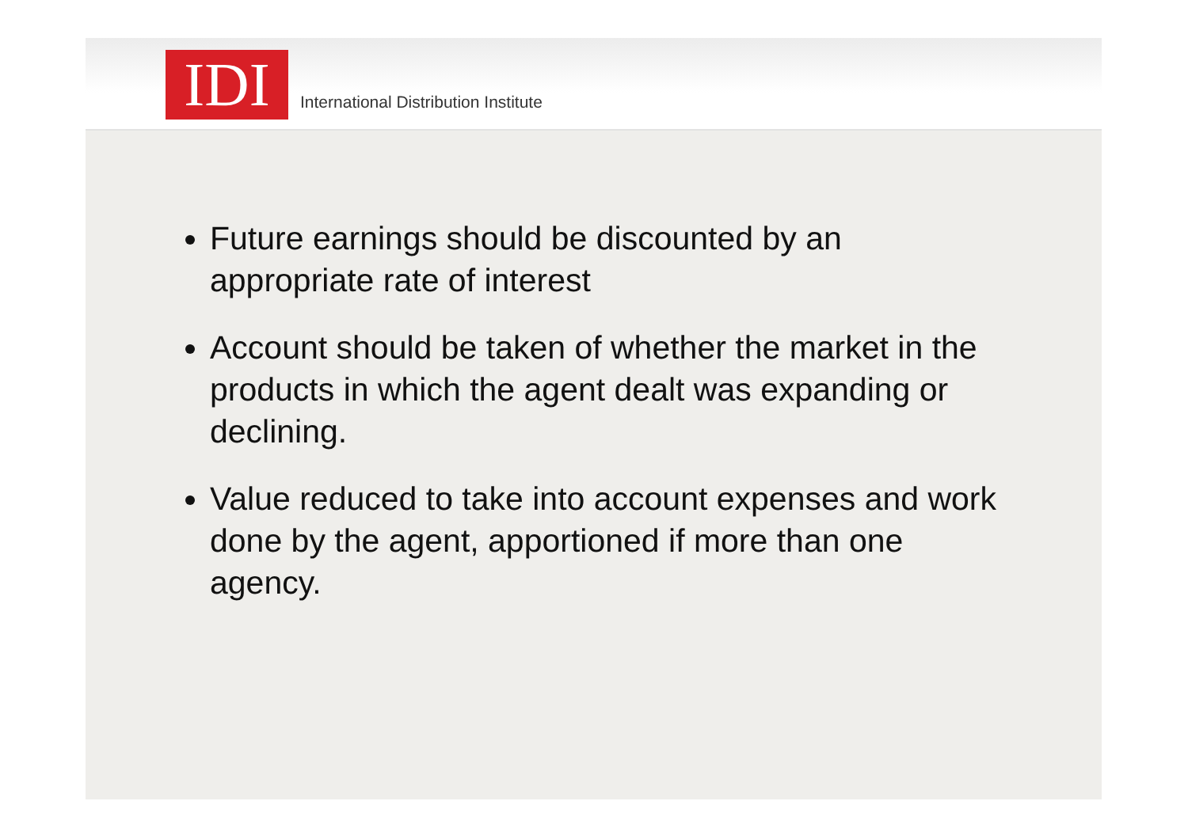IDI
International Distribution Institute
Future earnings should be discounted by an appropriate rate of interest
Account should be taken of whether the market in the products in which the agent dealt was expanding or declining.
Value reduced to take into account expenses and work done by the agent, apportioned if more than one agency.